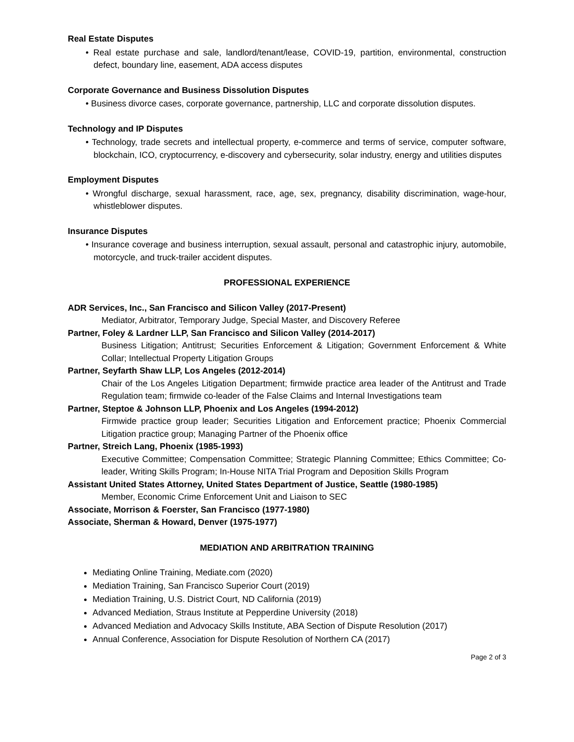Real Estate Disputes
• Real estate purchase and sale, landlord/tenant/lease, COVID-19, partition, environmental, construction defect, boundary line, easement, ADA access disputes
Corporate Governance and Business Dissolution Disputes
• Business divorce cases, corporate governance, partnership, LLC and corporate dissolution disputes.
Technology and IP Disputes
• Technology, trade secrets and intellectual property, e-commerce and terms of service, computer software, blockchain, ICO, cryptocurrency, e-discovery and cybersecurity, solar industry, energy and utilities disputes
Employment Disputes
• Wrongful discharge, sexual harassment, race, age, sex, pregnancy, disability discrimination, wage-hour, whistleblower disputes.
Insurance Disputes
• Insurance coverage and business interruption, sexual assault, personal and catastrophic injury, automobile, motorcycle, and truck-trailer accident disputes.
PROFESSIONAL EXPERIENCE
ADR Services, Inc., San Francisco and Silicon Valley (2017-Present)
Mediator, Arbitrator, Temporary Judge, Special Master, and Discovery Referee
Partner, Foley & Lardner LLP, San Francisco and Silicon Valley (2014-2017)
Business Litigation; Antitrust; Securities Enforcement & Litigation; Government Enforcement & White Collar; Intellectual Property Litigation Groups
Partner, Seyfarth Shaw LLP, Los Angeles (2012-2014)
Chair of the Los Angeles Litigation Department; firmwide practice area leader of the Antitrust and Trade Regulation team; firmwide co-leader of the False Claims and Internal Investigations team
Partner, Steptoe & Johnson LLP, Phoenix and Los Angeles (1994-2012)
Firmwide practice group leader; Securities Litigation and Enforcement practice; Phoenix Commercial Litigation practice group; Managing Partner of the Phoenix office
Partner, Streich Lang, Phoenix (1985-1993)
Executive Committee; Compensation Committee; Strategic Planning Committee; Ethics Committee; Co-leader, Writing Skills Program; In-House NITA Trial Program and Deposition Skills Program
Assistant United States Attorney, United States Department of Justice, Seattle (1980-1985)
Member, Economic Crime Enforcement Unit and Liaison to SEC
Associate, Morrison & Foerster, San Francisco (1977-1980)
Associate, Sherman & Howard, Denver (1975-1977)
MEDIATION AND ARBITRATION TRAINING
Mediating Online Training, Mediate.com (2020)
Mediation Training, San Francisco Superior Court (2019)
Mediation Training, U.S. District Court, ND California (2019)
Advanced Mediation, Straus Institute at Pepperdine University (2018)
Advanced Mediation and Advocacy Skills Institute, ABA Section of Dispute Resolution (2017)
Annual Conference, Association for Dispute Resolution of Northern CA (2017)
Page 2 of 3